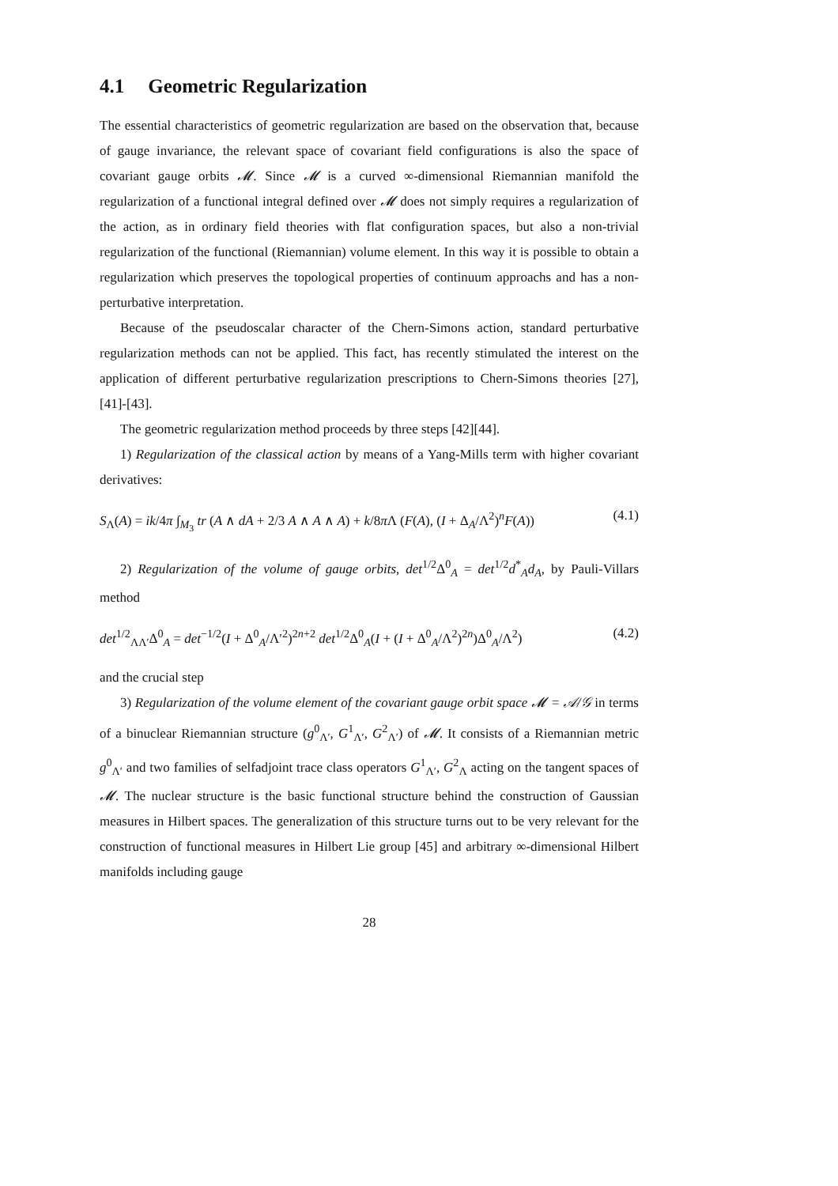4.1 Geometric Regularization
The essential characteristics of geometric regularization are based on the observation that, because of gauge invariance, the relevant space of covariant field configurations is also the space of covariant gauge orbits 𝓜. Since 𝓜 is a curved ∞-dimensional Riemannian manifold the regularization of a functional integral defined over 𝓜 does not simply requires a regularization of the action, as in ordinary field theories with flat configuration spaces, but also a non-trivial regularization of the functional (Riemannian) volume element. In this way it is possible to obtain a regularization which preserves the topological properties of continuum approachs and has a non-perturbative interpretation.
Because of the pseudoscalar character of the Chern-Simons action, standard perturbative regularization methods can not be applied. This fact, has recently stimulated the interest on the application of different perturbative regularization prescriptions to Chern-Simons theories [27], [41]-[43].
The geometric regularization method proceeds by three steps [42][44].
1) Regularization of the classical action by means of a Yang-Mills term with higher covariant derivatives:
S<sub>Λ</sub>(A) = ik/4π ∫<sub>M<sub>3</sub></sub> tr (A ∧ dA + 2/3 A ∧ A ∧ A) + k/8π Λ (F(A), (I + Δ<sub>A</sub>/Λ<sup>2</sup>)<sup>n</sup>F(A)) (4.1)
2) Regularization of the volume of gauge orbits, det<sup>1/2</sup>Δ<sup>0</sup><sub>A</sub> = det<sup>1/2</sup>d<sup>*</sup><sub>A</sub>d<sub>A</sub>, by Pauli-Villars method
det<sup>1/2</sup><sub>ΛΛ′</sub>Δ<sup>0</sup><sub>A</sub> = det<sup>−1/2</sup>(I + Δ<sup>0</sup><sub>A</sub>/Λ′<sup>2</sup>)<sup>2n+2</sup> det<sup>1/2</sup>Δ<sup>0</sup><sub>A</sub>(I + (I + Δ<sup>0</sup><sub>A</sub>/Λ<sup>2</sup>)<sup>2n</sup>)Δ<sup>0</sup><sub>A</sub>/Λ<sup>2</sup>) (4.2)
and the crucial step
3) Regularization of the volume element of the covariant gauge orbit space 𝓜 = 𝒜/𝒢 in terms of a binuclear Riemannian structure (g<sup>0</sup><sub>Λ′</sub>, G<sup>1</sup><sub>Λ′</sub>, G<sup>2</sup><sub>Λ′</sub>) of 𝓜. It consists of a Riemannian metric g<sup>0</sup><sub>Λ′</sub> and two families of selfadjoint trace class operators G<sup>1</sup><sub>Λ′</sub>, G<sup>2</sup><sub>Λ</sub> acting on the tangent spaces of 𝓜. The nuclear structure is the basic functional structure behind the construction of Gaussian measures in Hilbert spaces. The generalization of this structure turns out to be very relevant for the construction of functional measures in Hilbert Lie group [45] and arbitrary ∞-dimensional Hilbert manifolds including gauge
28